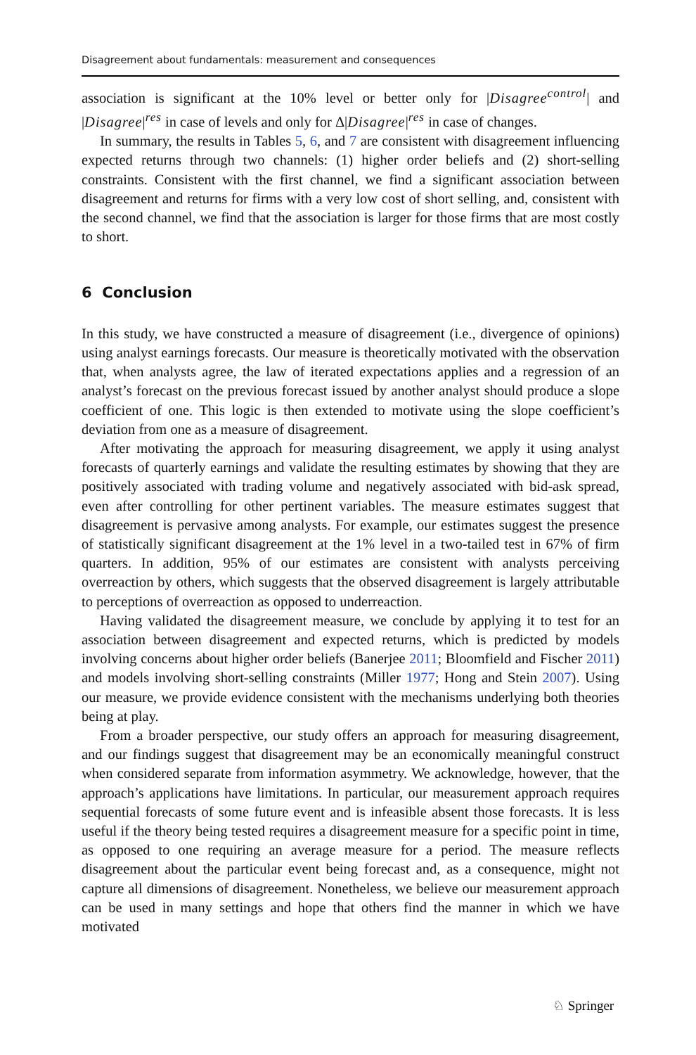Disagreement about fundamentals: measurement and consequences
association is significant at the 10% level or better only for |Disagree<sup>control</sup>| and |Disagree|<sup>res</sup> in case of levels and only for Δ|Disagree|<sup>res</sup> in case of changes.
In summary, the results in Tables 5, 6, and 7 are consistent with disagreement influencing expected returns through two channels: (1) higher order beliefs and (2) short-selling constraints. Consistent with the first channel, we find a significant association between disagreement and returns for firms with a very low cost of short selling, and, consistent with the second channel, we find that the association is larger for those firms that are most costly to short.
6 Conclusion
In this study, we have constructed a measure of disagreement (i.e., divergence of opinions) using analyst earnings forecasts. Our measure is theoretically motivated with the observation that, when analysts agree, the law of iterated expectations applies and a regression of an analyst’s forecast on the previous forecast issued by another analyst should produce a slope coefficient of one. This logic is then extended to motivate using the slope coefficient’s deviation from one as a measure of disagreement.
After motivating the approach for measuring disagreement, we apply it using analyst forecasts of quarterly earnings and validate the resulting estimates by showing that they are positively associated with trading volume and negatively associated with bid-ask spread, even after controlling for other pertinent variables. The measure estimates suggest that disagreement is pervasive among analysts. For example, our estimates suggest the presence of statistically significant disagreement at the 1% level in a two-tailed test in 67% of firm quarters. In addition, 95% of our estimates are consistent with analysts perceiving overreaction by others, which suggests that the observed disagreement is largely attributable to perceptions of overreaction as opposed to underreaction.
Having validated the disagreement measure, we conclude by applying it to test for an association between disagreement and expected returns, which is predicted by models involving concerns about higher order beliefs (Banerjee 2011; Bloomfield and Fischer 2011) and models involving short-selling constraints (Miller 1977; Hong and Stein 2007). Using our measure, we provide evidence consistent with the mechanisms underlying both theories being at play.
From a broader perspective, our study offers an approach for measuring disagreement, and our findings suggest that disagreement may be an economically meaningful construct when considered separate from information asymmetry. We acknowledge, however, that the approach’s applications have limitations. In particular, our measurement approach requires sequential forecasts of some future event and is infeasible absent those forecasts. It is less useful if the theory being tested requires a disagreement measure for a specific point in time, as opposed to one requiring an average measure for a period. The measure reflects disagreement about the particular event being forecast and, as a consequence, might not capture all dimensions of disagreement. Nonetheless, we believe our measurement approach can be used in many settings and hope that others find the manner in which we have motivated
♘ Springer